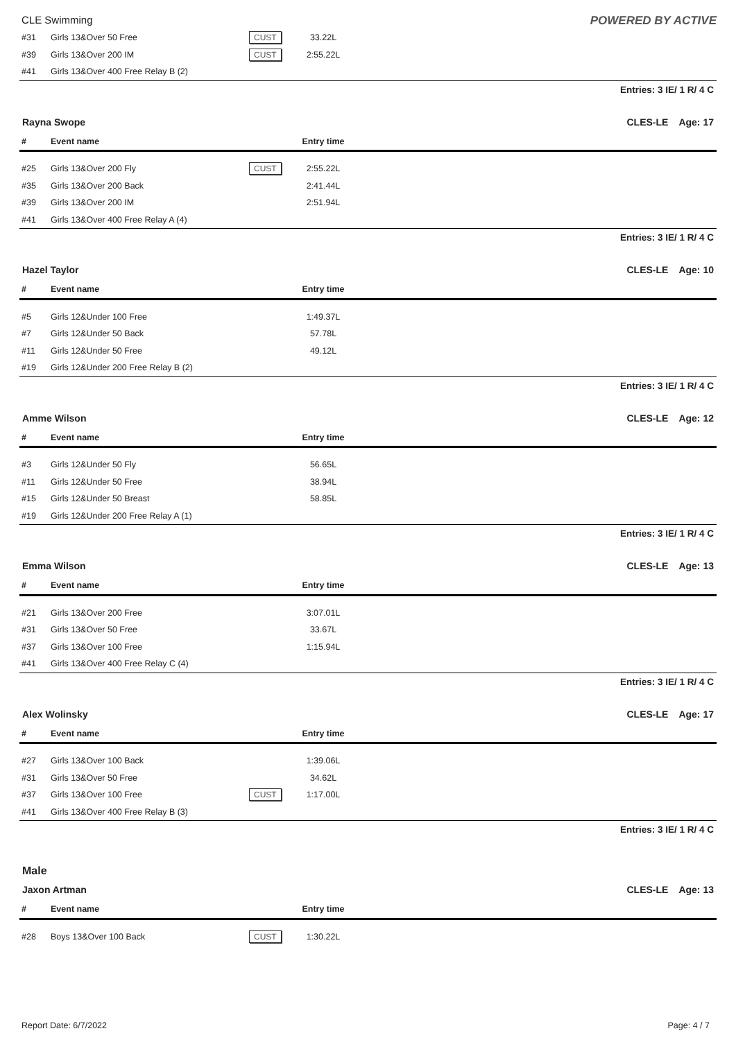CLE Swimming POWERED BY ACTIVE
| #31 | Girls 13&Over 50 Free | CUST | 33.22L | |
| #39 | Girls 13&Over 200 IM | CUST | 2:55.22L | |
| #41 | Girls 13&Over 400 Free Relay B (2) | | | |
Entries: 3 IE/ 1 R/ 4 C
Rayna Swope CLES-LE Age: 17
| # | Event name | | Entry time | |
| --- | --- | --- | --- | --- |
| #25 | Girls 13&Over 200 Fly | CUST | 2:55.22L | |
| #35 | Girls 13&Over 200 Back | | 2:41.44L | |
| #39 | Girls 13&Over 200 IM | | 2:51.94L | |
| #41 | Girls 13&Over 400 Free Relay A (4) | | | |
Entries: 3 IE/ 1 R/ 4 C
Hazel Taylor CLES-LE Age: 10
| # | Event name | | Entry time | |
| --- | --- | --- | --- | --- |
| #5 | Girls 12&Under 100 Free | | 1:49.37L | |
| #7 | Girls 12&Under 50 Back | | 57.78L | |
| #11 | Girls 12&Under 50 Free | | 49.12L | |
| #19 | Girls 12&Under 200 Free Relay B (2) | | | |
Entries: 3 IE/ 1 R/ 4 C
Amme Wilson CLES-LE Age: 12
| # | Event name | | Entry time | |
| --- | --- | --- | --- | --- |
| #3 | Girls 12&Under 50 Fly | | 56.65L | |
| #11 | Girls 12&Under 50 Free | | 38.94L | |
| #15 | Girls 12&Under 50 Breast | | 58.85L | |
| #19 | Girls 12&Under 200 Free Relay A (1) | | | |
Entries: 3 IE/ 1 R/ 4 C
Emma Wilson CLES-LE Age: 13
| # | Event name | | Entry time | |
| --- | --- | --- | --- | --- |
| #21 | Girls 13&Over 200 Free | | 3:07.01L | |
| #31 | Girls 13&Over 50 Free | | 33.67L | |
| #37 | Girls 13&Over 100 Free | | 1:15.94L | |
| #41 | Girls 13&Over 400 Free Relay C (4) | | | |
Entries: 3 IE/ 1 R/ 4 C
Alex Wolinsky CLES-LE Age: 17
| # | Event name | | Entry time | |
| --- | --- | --- | --- | --- |
| #27 | Girls 13&Over 100 Back | | 1:39.06L | |
| #31 | Girls 13&Over 50 Free | | 34.62L | |
| #37 | Girls 13&Over 100 Free | CUST | 1:17.00L | |
| #41 | Girls 13&Over 400 Free Relay B (3) | | | |
Entries: 3 IE/ 1 R/ 4 C
Male
Jaxon Artman CLES-LE Age: 13
| # | Event name | | Entry time | |
| --- | --- | --- | --- | --- |
| #28 | Boys 13&Over 100 Back | CUST | 1:30.22L | |
Report Date: 6/7/2022 Page: 4 / 7